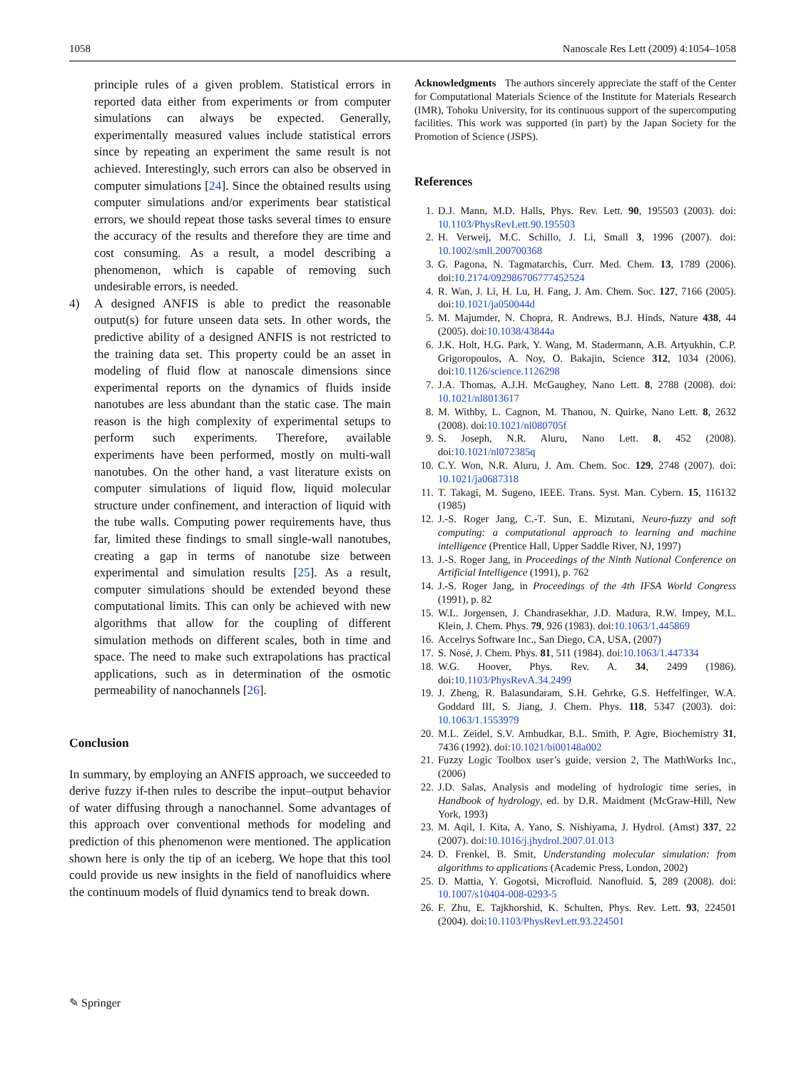1058 Nanoscale Res Lett (2009) 4:1054–1058
principle rules of a given problem. Statistical errors in reported data either from experiments or from computer simulations can always be expected. Generally, experimentally measured values include statistical errors since by repeating an experiment the same result is not achieved. Interestingly, such errors can also be observed in computer simulations [24]. Since the obtained results using computer simulations and/or experiments bear statistical errors, we should repeat those tasks several times to ensure the accuracy of the results and therefore they are time and cost consuming. As a result, a model describing a phenomenon, which is capable of removing such undesirable errors, is needed.
4) A designed ANFIS is able to predict the reasonable output(s) for future unseen data sets. In other words, the predictive ability of a designed ANFIS is not restricted to the training data set. This property could be an asset in modeling of fluid flow at nanoscale dimensions since experimental reports on the dynamics of fluids inside nanotubes are less abundant than the static case. The main reason is the high complexity of experimental setups to perform such experiments. Therefore, available experiments have been performed, mostly on multi-wall nanotubes. On the other hand, a vast literature exists on computer simulations of liquid flow, liquid molecular structure under confinement, and interaction of liquid with the tube walls. Computing power requirements have, thus far, limited these findings to small single-wall nanotubes, creating a gap in terms of nanotube size between experimental and simulation results [25]. As a result, computer simulations should be extended beyond these computational limits. This can only be achieved with new algorithms that allow for the coupling of different simulation methods on different scales, both in time and space. The need to make such extrapolations has practical applications, such as in determination of the osmotic permeability of nanochannels [26].
Conclusion
In summary, by employing an ANFIS approach, we succeeded to derive fuzzy if-then rules to describe the input–output behavior of water diffusing through a nanochannel. Some advantages of this approach over conventional methods for modeling and prediction of this phenomenon were mentioned. The application shown here is only the tip of an iceberg. We hope that this tool could provide us new insights in the field of nanofluidics where the continuum models of fluid dynamics tend to break down.
Acknowledgments The authors sincerely appreciate the staff of the Center for Computational Materials Science of the Institute for Materials Research (IMR), Tohoku University, for its continuous support of the supercomputing facilities. This work was supported (in part) by the Japan Society for the Promotion of Science (JSPS).
References
1. D.J. Mann, M.D. Halls, Phys. Rev. Lett. 90, 195503 (2003). doi: 10.1103/PhysRevLett.90.195503
2. H. Verweij, M.C. Schillo, J. Li, Small 3, 1996 (2007). doi: 10.1002/smll.200700368
3. G. Pagona, N. Tagmatarchis, Curr. Med. Chem. 13, 1789 (2006). doi:10.2174/092986706777452524
4. R. Wan, J. Li, H. Lu, H. Fang, J. Am. Chem. Soc. 127, 7166 (2005). doi:10.1021/ja050044d
5. M. Majumder, N. Chopra, R. Andrews, B.J. Hinds, Nature 438, 44 (2005). doi:10.1038/43844a
6. J.K. Holt, H.G. Park, Y. Wang, M. Stadermann, A.B. Artyukhin, C.P. Grigoropoulos, A. Noy, O. Bakajin, Science 312, 1034 (2006). doi:10.1126/science.1126298
7. J.A. Thomas, A.J.H. McGaughey, Nano Lett. 8, 2788 (2008). doi: 10.1021/nl8013617
8. M. Withby, L. Cagnon, M. Thanou, N. Quirke, Nano Lett. 8, 2632 (2008). doi:10.1021/nl080705f
9. S. Joseph, N.R. Aluru, Nano Lett. 8, 452 (2008). doi:10.1021/nl072385q
10. C.Y. Won, N.R. Aluru, J. Am. Chem. Soc. 129, 2748 (2007). doi: 10.1021/ja0687318
11. T. Takagi, M. Sugeno, IEEE. Trans. Syst. Man. Cybern. 15, 116132 (1985)
12. J.-S. Roger Jang, C.-T. Sun, E. Mizutani, Neuro-fuzzy and soft computing: a computational approach to learning and machine intelligence (Prentice Hall, Upper Saddle River, NJ, 1997)
13. J.-S. Roger Jang, in Proceedings of the Ninth National Conference on Artificial Intelligence (1991), p. 762
14. J.-S. Roger Jang, in Proceedings of the 4th IFSA World Congress (1991), p. 82
15. W.L. Jorgensen, J. Chandrasekhar, J.D. Madura, R.W. Impey, M.L. Klein, J. Chem. Phys. 79, 926 (1983). doi:10.1063/1.445869
16. Accelrys Software Inc., San Diego, CA, USA, (2007)
17. S. Nosé, J. Chem. Phys. 81, 511 (1984). doi:10.1063/1.447334
18. W.G. Hoover, Phys. Rev. A. 34, 2499 (1986). doi:10.1103/PhysRevA.34.2499
19. J. Zheng, R. Balasundaram, S.H. Gehrke, G.S. Heffelfinger, W.A. Goddard III, S. Jiang, J. Chem. Phys. 118, 5347 (2003). doi: 10.1063/1.1553979
20. M.L. Zeidel, S.V. Ambudkar, B.L. Smith, P. Agre, Biochemistry 31, 7436 (1992). doi:10.1021/bi00148a002
21. Fuzzy Logic Toolbox user’s guide, version 2, The MathWorks Inc., (2006)
22. J.D. Salas, Analysis and modeling of hydrologic time series, in Handbook of hydrology, ed. by D.R. Maidment (McGraw-Hill, New York, 1993)
23. M. Aqil, I. Kita, A. Yano, S. Nishiyama, J. Hydrol. (Amst) 337, 22 (2007). doi:10.1016/j.jhydrol.2007.01.013
24. D. Frenkel, B. Smit, Understanding molecular simulation: from algorithms to applications (Academic Press, London, 2002)
25. D. Mattia, Y. Gogotsi, Microfluid. Nanofluid. 5, 289 (2008). doi: 10.1007/s10404-008-0293-5
26. F. Zhu, E. Tajkhorshid, K. Schulten, Phys. Rev. Lett. 93, 224501 (2004). doi:10.1103/PhysRevLett.93.224501
✎ Springer